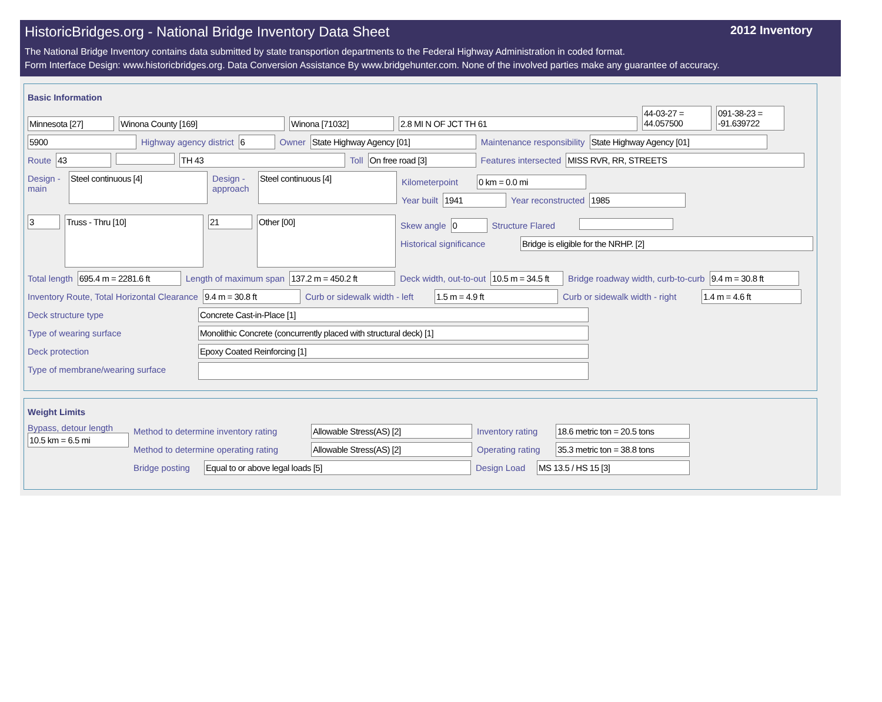HistoricBridges.org - National Bridge Inventory Data Sheet 2012 Inventory
The National Bridge Inventory contains data submitted by state transportion departments to the Federal Highway Administration in coded format.
Form Interface Design: www.historicbridges.org. Data Conversion Assistance By www.bridgehunter.com. None of the involved parties make any guarantee of accuracy.
Basic Information
Minnesota [27] Winona County [169] Winona [71032] 2.8 MI N OF JCT TH 61
44-03-27 = 44.057500
091-38-23 = -91.639722
5900 Highway agency district 6 Owner State Highway Agency [01] Maintenance responsibility State Highway Agency [01]
Route 43 TH 43 Toll On free road [3] Features intersected MISS RVR, RR, STREETS
Design - main
Steel continuous [4]
Design - approach
Steel continuous [4]
Kilometerpoint
0 km = 0.0 mi
Year built 1941 Year reconstructed 1985
3
Truss - Thru [10]
21
Other [00]
Skew angle 0 Structure Flared
Historical significance
Bridge is eligible for the NRHP. [2]
Total length 695.4 m = 2281.6 ft Length of maximum span 137.2 m = 450.2 ft Deck width, out-to-out 10.5 m = 34.5 ft
Bridge roadway width, curb-to-curb
9.4 m = 30.8 ft
Inventory Route, Total Horizontal Clearance
9.4 m = 30.8 ft Curb or sidewalk width - left
1.5 m = 4.9 ft Curb or sidewalk width - right
1.4 m = 4.6 ft
Deck structure type Concrete Cast-in-Place [1]
Type of wearing surface Monolithic Concrete (concurrently placed with structural deck) [1]
Deck protection Epoxy Coated Reinforcing [1]
Type of membrane/wearing surface
Weight Limits
Bypass, detour length
10.5 km = 6.5 mi
Method to determine inventory rating
Allowable Stress(AS) [2] Inventory rating
18.6 metric ton = 20.5 tons
Method to determine operating rating
Allowable Stress(AS) [2] Operating rating
35.3 metric ton = 38.8 tons
Bridge posting
Equal to or above legal loads [5] Design Load
MS 13.5 / HS 15 [3]